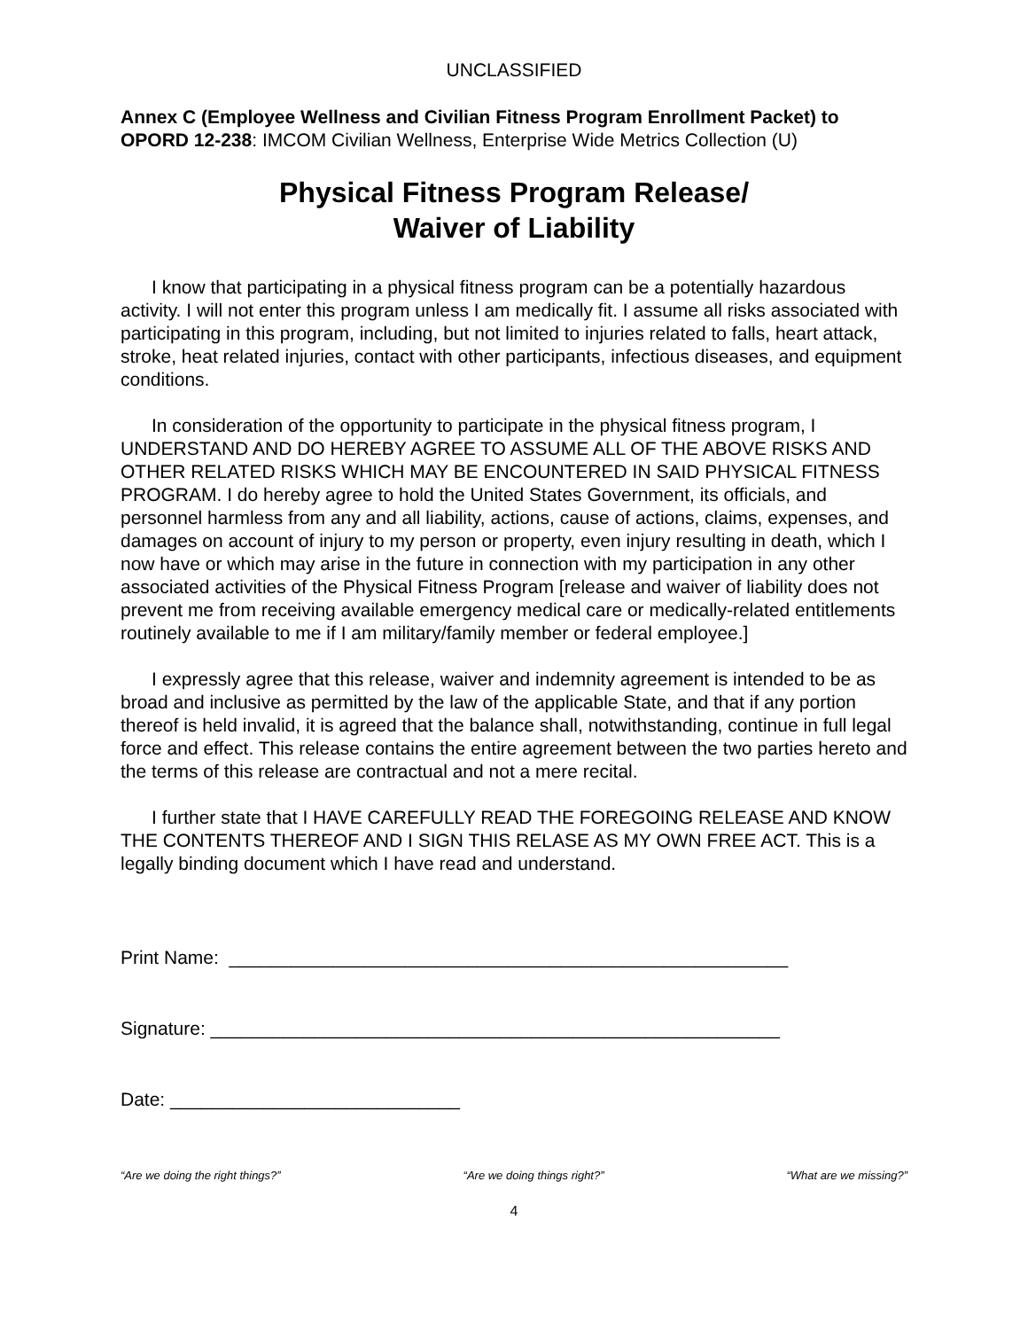UNCLASSIFIED
Annex C (Employee Wellness and Civilian Fitness Program Enrollment Packet) to OPORD 12-238: IMCOM Civilian Wellness, Enterprise Wide Metrics Collection (U)
Physical Fitness Program Release/
Waiver of Liability
I know that participating in a physical fitness program can be a potentially hazardous activity. I will not enter this program unless I am medically fit. I assume all risks associated with participating in this program, including, but not limited to injuries related to falls, heart attack, stroke, heat related injuries, contact with other participants, infectious diseases, and equipment conditions.
In consideration of the opportunity to participate in the physical fitness program, I UNDERSTAND AND DO HEREBY AGREE TO ASSUME ALL OF THE ABOVE RISKS AND OTHER RELATED RISKS WHICH MAY BE ENCOUNTERED IN SAID PHYSICAL FITNESS PROGRAM. I do hereby agree to hold the United States Government, its officials, and personnel harmless from any and all liability, actions, cause of actions, claims, expenses, and damages on account of injury to my person or property, even injury resulting in death, which I now have or which may arise in the future in connection with my participation in any other associated activities of the Physical Fitness Program [release and waiver of liability does not prevent me from receiving available emergency medical care or medically-related entitlements routinely available to me if I am military/family member or federal employee.]
I expressly agree that this release, waiver and indemnity agreement is intended to be as broad and inclusive as permitted by the law of the applicable State, and that if any portion thereof is held invalid, it is agreed that the balance shall, notwithstanding, continue in full legal force and effect. This release contains the entire agreement between the two parties hereto and the terms of this release are contractual and not a mere recital.
I further state that I HAVE CAREFULLY READ THE FOREGOING RELEASE AND KNOW THE CONTENTS THEREOF AND I SIGN THIS RELASE AS MY OWN FREE ACT. This is a legally binding document which I have read and understand.
Print Name: ______________________________________________________
Signature: _______________________________________________________
Date: ____________________________
“Are we doing the right things?” “Are we doing things right?” “What are we missing?”
4